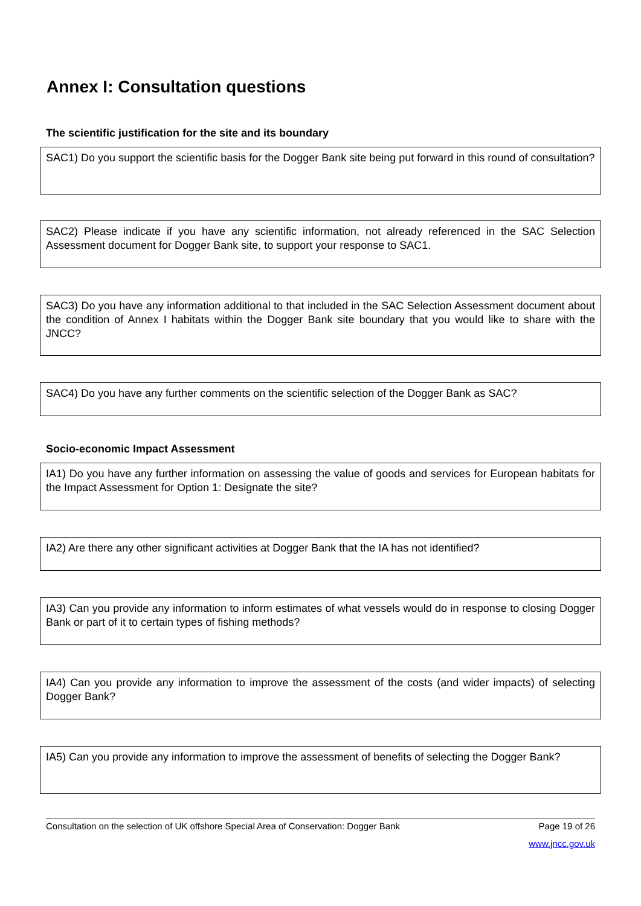Annex I: Consultation questions
The scientific justification for the site and its boundary
SAC1) Do you support the scientific basis for the Dogger Bank site being put forward in this round of consultation?
SAC2) Please indicate if you have any scientific information, not already referenced in the SAC Selection Assessment document for Dogger Bank site, to support your response to SAC1.
SAC3) Do you have any information additional to that included in the SAC Selection Assessment document about the condition of Annex I habitats within the Dogger Bank site boundary that you would like to share with the JNCC?
SAC4) Do you have any further comments on the scientific selection of the Dogger Bank as SAC?
Socio-economic Impact Assessment
IA1) Do you have any further information on assessing the value of goods and services for European habitats for the Impact Assessment for Option 1: Designate the site?
IA2) Are there any other significant activities at Dogger Bank that the IA has not identified?
IA3) Can you provide any information to inform estimates of what vessels would do in response to closing Dogger Bank or part of it to certain types of fishing methods?
IA4) Can you provide any information to improve the assessment of the costs (and wider impacts) of selecting Dogger Bank?
IA5) Can you provide any information to improve the assessment of benefits of selecting the Dogger Bank?
Consultation on the selection of UK offshore Special Area of Conservation: Dogger Bank Page 19 of 26
www.jncc.gov.uk